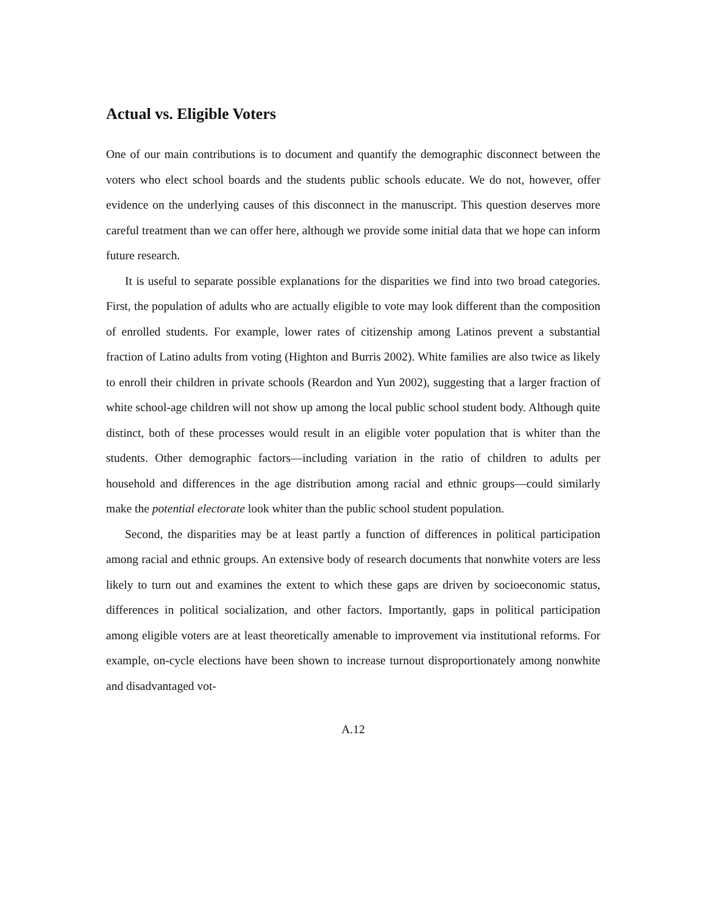Actual vs. Eligible Voters
One of our main contributions is to document and quantify the demographic disconnect between the voters who elect school boards and the students public schools educate. We do not, however, offer evidence on the underlying causes of this disconnect in the manuscript. This question deserves more careful treatment than we can offer here, although we provide some initial data that we hope can inform future research.
It is useful to separate possible explanations for the disparities we find into two broad categories. First, the population of adults who are actually eligible to vote may look different than the composition of enrolled students. For example, lower rates of citizenship among Latinos prevent a substantial fraction of Latino adults from voting (Highton and Burris 2002). White families are also twice as likely to enroll their children in private schools (Reardon and Yun 2002), suggesting that a larger fraction of white school-age children will not show up among the local public school student body. Although quite distinct, both of these processes would result in an eligible voter population that is whiter than the students. Other demographic factors—including variation in the ratio of children to adults per household and differences in the age distribution among racial and ethnic groups—could similarly make the potential electorate look whiter than the public school student population.
Second, the disparities may be at least partly a function of differences in political participation among racial and ethnic groups. An extensive body of research documents that nonwhite voters are less likely to turn out and examines the extent to which these gaps are driven by socioeconomic status, differences in political socialization, and other factors. Importantly, gaps in political participation among eligible voters are at least theoretically amenable to improvement via institutional reforms. For example, on-cycle elections have been shown to increase turnout disproportionately among nonwhite and disadvantaged vot-
A.12